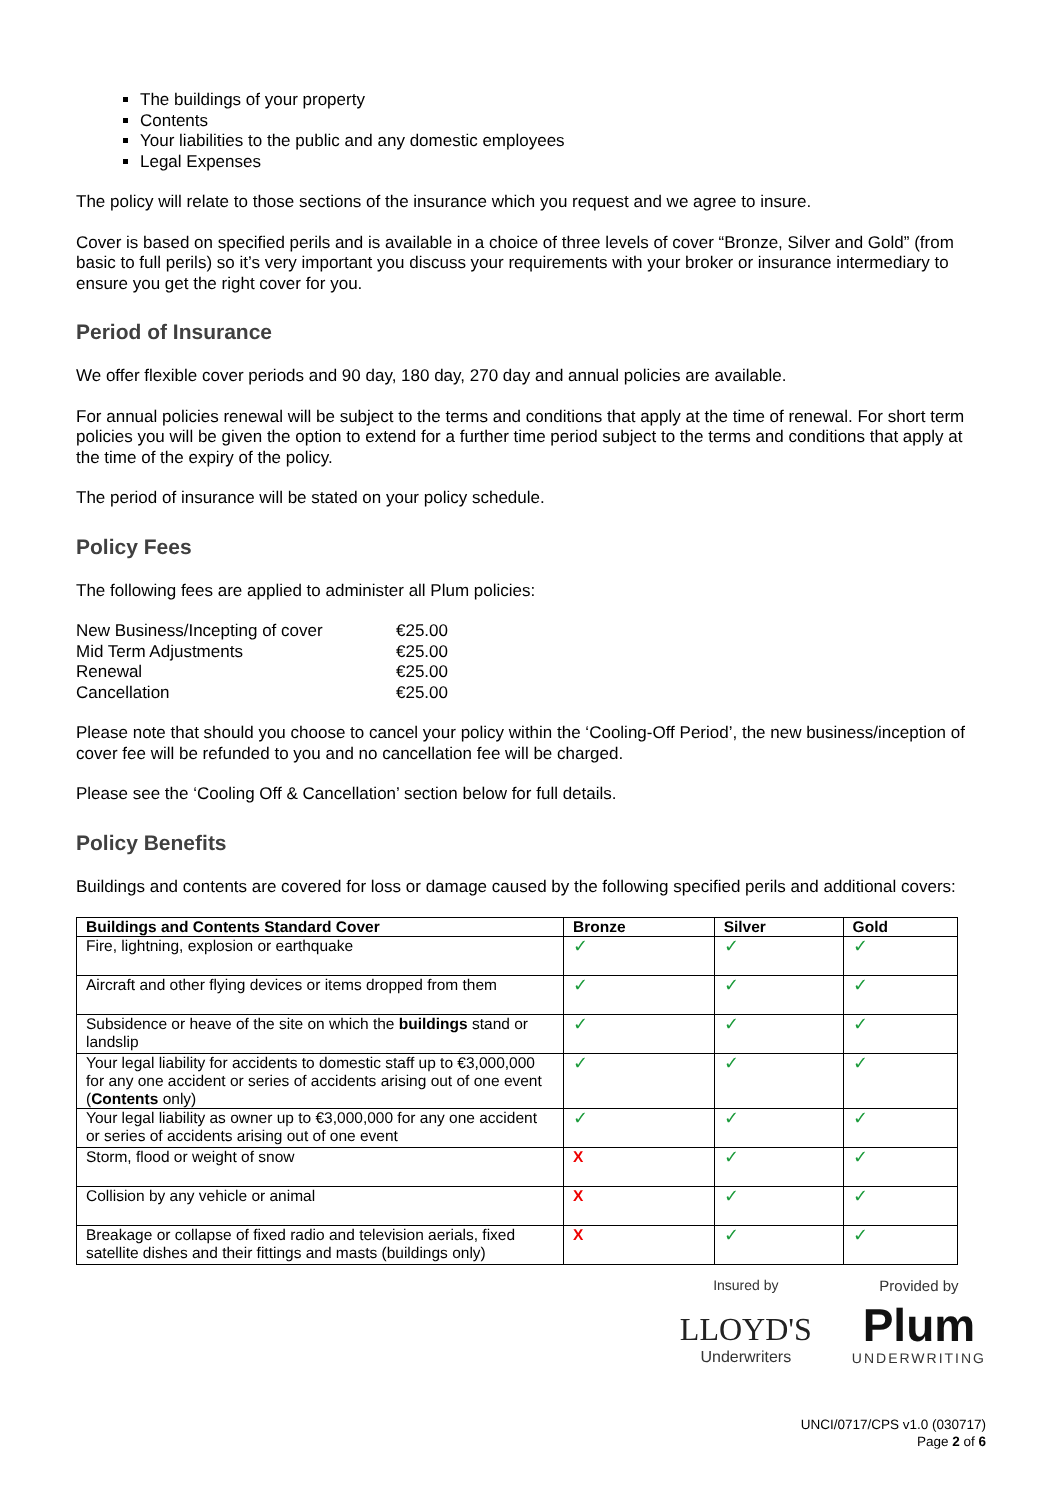The buildings of your property
Contents
Your liabilities to the public and any domestic employees
Legal Expenses
The policy will relate to those sections of the insurance which you request and we agree to insure.
Cover is based on specified perils and is available in a choice of three levels of cover “Bronze, Silver and Gold” (from basic to full perils) so it’s very important you discuss your requirements with your broker or insurance intermediary to ensure you get the right cover for you.
Period of Insurance
We offer flexible cover periods and 90 day, 180 day, 270 day and annual policies are available.
For annual policies renewal will be subject to the terms and conditions that apply at the time of renewal. For short term policies you will be given the option to extend for a further time period subject to the terms and conditions that apply at the time of the expiry of the policy.
The period of insurance will be stated on your policy schedule.
Policy Fees
The following fees are applied to administer all Plum policies:
| New Business/Incepting of cover | €25.00 |
| Mid Term Adjustments | €25.00 |
| Renewal | €25.00 |
| Cancellation | €25.00 |
Please note that should you choose to cancel your policy within the ‘Cooling-Off Period’, the new business/inception of cover fee will be refunded to you and no cancellation fee will be charged.
Please see the ‘Cooling Off & Cancellation’ section below for full details.
Policy Benefits
Buildings and contents are covered for loss or damage caused by the following specified perils and additional covers:
| Buildings and Contents Standard Cover | Bronze | Silver | Gold |
| --- | --- | --- | --- |
| Fire, lightning, explosion or earthquake | ✓ | ✓ | ✓ |
| Aircraft and other flying devices or items dropped from them | ✓ | ✓ | ✓ |
| Subsidence or heave of the site on which the buildings stand or landslip | ✓ | ✓ | ✓ |
| Your legal liability for accidents to domestic staff up to €3,000,000 for any one accident or series of accidents arising out of one event ( Contents only) | ✓ | ✓ | ✓ |
| Your legal liability as owner up to €3,000,000 for any one accident or series of accidents arising out of one event | ✓ | ✓ | ✓ |
| Storm, flood or weight of snow | X | ✓ | ✓ |
| Collision by any vehicle or animal | X | ✓ | ✓ |
| Breakage or collapse of fixed radio and television aerials, fixed satellite dishes and their fittings and masts (buildings only) | X | ✓ | ✓ |
Insured by
LLOYD'S
Underwriters
Provided by
Plum
UNDERWRITING
UNCI/0717/CPS v1.0 (030717)
Page 2 of 6